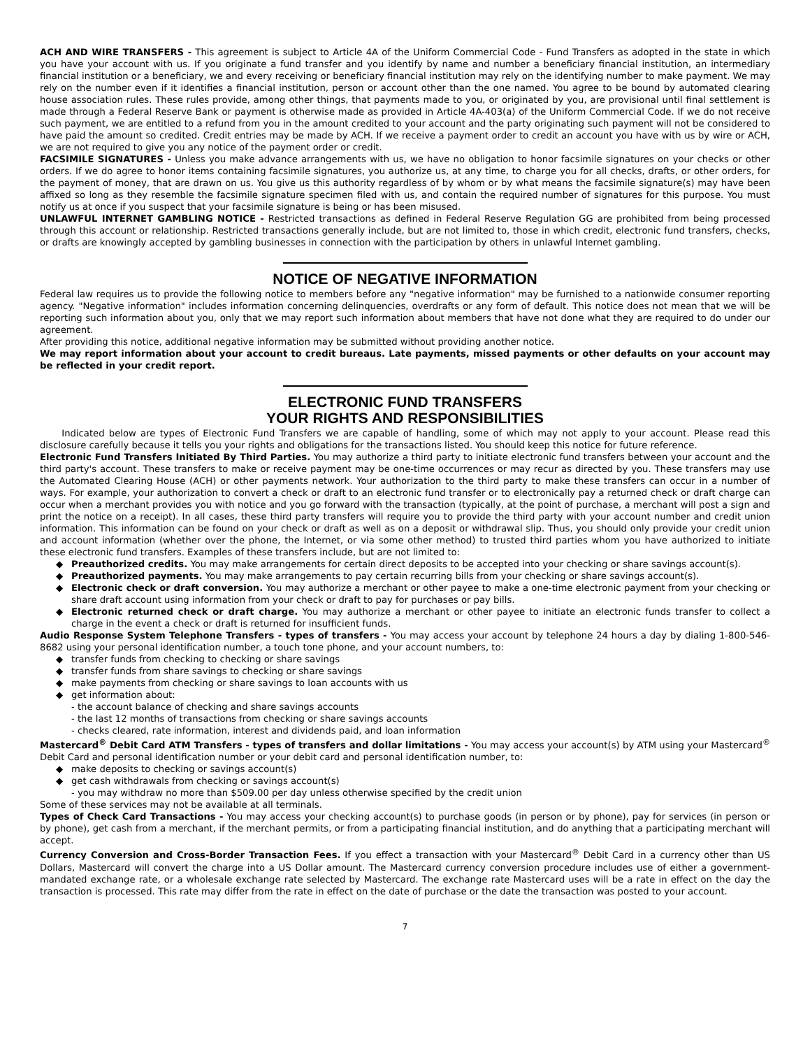ACH AND WIRE TRANSFERS - This agreement is subject to Article 4A of the Uniform Commercial Code - Fund Transfers as adopted in the state in which you have your account with us. If you originate a fund transfer and you identify by name and number a beneficiary financial institution, an intermediary financial institution or a beneficiary, we and every receiving or beneficiary financial institution may rely on the identifying number to make payment. We may rely on the number even if it identifies a financial institution, person or account other than the one named. You agree to be bound by automated clearing house association rules. These rules provide, among other things, that payments made to you, or originated by you, are provisional until final settlement is made through a Federal Reserve Bank or payment is otherwise made as provided in Article 4A-403(a) of the Uniform Commercial Code. If we do not receive such payment, we are entitled to a refund from you in the amount credited to your account and the party originating such payment will not be considered to have paid the amount so credited. Credit entries may be made by ACH. If we receive a payment order to credit an account you have with us by wire or ACH, we are not required to give you any notice of the payment order or credit.
FACSIMILE SIGNATURES - Unless you make advance arrangements with us, we have no obligation to honor facsimile signatures on your checks or other orders. If we do agree to honor items containing facsimile signatures, you authorize us, at any time, to charge you for all checks, drafts, or other orders, for the payment of money, that are drawn on us. You give us this authority regardless of by whom or by what means the facsimile signature(s) may have been affixed so long as they resemble the facsimile signature specimen filed with us, and contain the required number of signatures for this purpose. You must notify us at once if you suspect that your facsimile signature is being or has been misused.
UNLAWFUL INTERNET GAMBLING NOTICE - Restricted transactions as defined in Federal Reserve Regulation GG are prohibited from being processed through this account or relationship. Restricted transactions generally include, but are not limited to, those in which credit, electronic fund transfers, checks, or drafts are knowingly accepted by gambling businesses in connection with the participation by others in unlawful Internet gambling.
NOTICE OF NEGATIVE INFORMATION
Federal law requires us to provide the following notice to members before any "negative information" may be furnished to a nationwide consumer reporting agency. "Negative information" includes information concerning delinquencies, overdrafts or any form of default. This notice does not mean that we will be reporting such information about you, only that we may report such information about members that have not done what they are required to do under our agreement.
After providing this notice, additional negative information may be submitted without providing another notice.
We may report information about your account to credit bureaus. Late payments, missed payments or other defaults on your account may be reflected in your credit report.
ELECTRONIC FUND TRANSFERS
YOUR RIGHTS AND RESPONSIBILITIES
Indicated below are types of Electronic Fund Transfers we are capable of handling, some of which may not apply to your account. Please read this disclosure carefully because it tells you your rights and obligations for the transactions listed. You should keep this notice for future reference.
Electronic Fund Transfers Initiated By Third Parties. You may authorize a third party to initiate electronic fund transfers between your account and the third party's account. These transfers to make or receive payment may be one-time occurrences or may recur as directed by you. These transfers may use the Automated Clearing House (ACH) or other payments network. Your authorization to the third party to make these transfers can occur in a number of ways. For example, your authorization to convert a check or draft to an electronic fund transfer or to electronically pay a returned check or draft charge can occur when a merchant provides you with notice and you go forward with the transaction (typically, at the point of purchase, a merchant will post a sign and print the notice on a receipt). In all cases, these third party transfers will require you to provide the third party with your account number and credit union information. This information can be found on your check or draft as well as on a deposit or withdrawal slip. Thus, you should only provide your credit union and account information (whether over the phone, the Internet, or via some other method) to trusted third parties whom you have authorized to initiate these electronic fund transfers. Examples of these transfers include, but are not limited to:
◆ Preauthorized credits. You may make arrangements for certain direct deposits to be accepted into your checking or share savings account(s).
◆ Preauthorized payments. You may make arrangements to pay certain recurring bills from your checking or share savings account(s).
◆ Electronic check or draft conversion. You may authorize a merchant or other payee to make a one-time electronic payment from your checking or share draft account using information from your check or draft to pay for purchases or pay bills.
◆ Electronic returned check or draft charge. You may authorize a merchant or other payee to initiate an electronic funds transfer to collect a charge in the event a check or draft is returned for insufficient funds.
Audio Response System Telephone Transfers - types of transfers - You may access your account by telephone 24 hours a day by dialing 1-800-546-8682 using your personal identification number, a touch tone phone, and your account numbers, to:
◆ transfer funds from checking to checking or share savings
◆ transfer funds from share savings to checking or share savings
◆ make payments from checking or share savings to loan accounts with us
◆ get information about:
- the account balance of checking and share savings accounts
- the last 12 months of transactions from checking or share savings accounts
- checks cleared, rate information, interest and dividends paid, and loan information
Mastercard<sup>®</sup> Debit Card ATM Transfers - types of transfers and dollar limitations - You may access your account(s) by ATM using your Mastercard<sup>®</sup> Debit Card and personal identification number or your debit card and personal identification number, to:
◆ make deposits to checking or savings account(s)
◆ get cash withdrawals from checking or savings account(s)
- you may withdraw no more than $509.00 per day unless otherwise specified by the credit union
Some of these services may not be available at all terminals.
Types of Check Card Transactions - You may access your checking account(s) to purchase goods (in person or by phone), pay for services (in person or by phone), get cash from a merchant, if the merchant permits, or from a participating financial institution, and do anything that a participating merchant will accept.
Currency Conversion and Cross-Border Transaction Fees. If you effect a transaction with your Mastercard<sup>®</sup> Debit Card in a currency other than US Dollars, Mastercard will convert the charge into a US Dollar amount. The Mastercard currency conversion procedure includes use of either a government-mandated exchange rate, or a wholesale exchange rate selected by Mastercard. The exchange rate Mastercard uses will be a rate in effect on the day the transaction is processed. This rate may differ from the rate in effect on the date of purchase or the date the transaction was posted to your account.
7